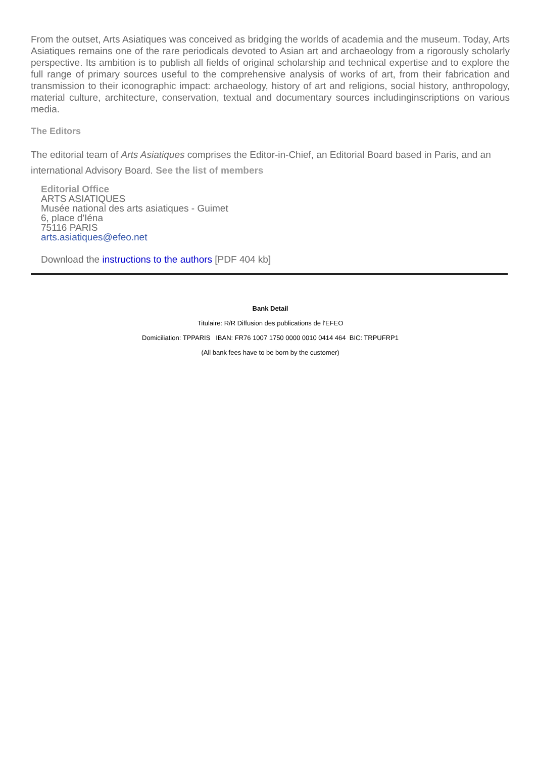From the outset, Arts Asiatiques was conceived as bridging the worlds of academia and the museum. Today, Arts Asiatiques remains one of the rare periodicals devoted to Asian art and archaeology from a rigorously scholarly perspective. Its ambition is to publish all fields of original scholarship and technical expertise and to explore the full range of primary sources useful to the comprehensive analysis of works of art, from their fabrication and transmission to their iconographic impact: archaeology, history of art and religions, social history, anthropology, material culture, architecture, conservation, textual and documentary sources includinginscriptions on various media.
The Editors
The editorial team of Arts Asiatiques comprises the Editor-in-Chief, an Editorial Board based in Paris, and an international Advisory Board. See the list of members
Editorial Office
ARTS ASIATIQUES
Musée national des arts asiatiques - Guimet
6, place d'Iéna
75116 PARIS
arts.asiatiques@efeo.net
Download the instructions to the authors [PDF 404 kb]
Bank Detail
Titulaire: R/R Diffusion des publications de l'EFEO
Domiciliation: TPPARIS IBAN: FR76 1007 1750 0000 0010 0414 464 BIC: TRPUFRP1
(All bank fees have to be born by the customer)